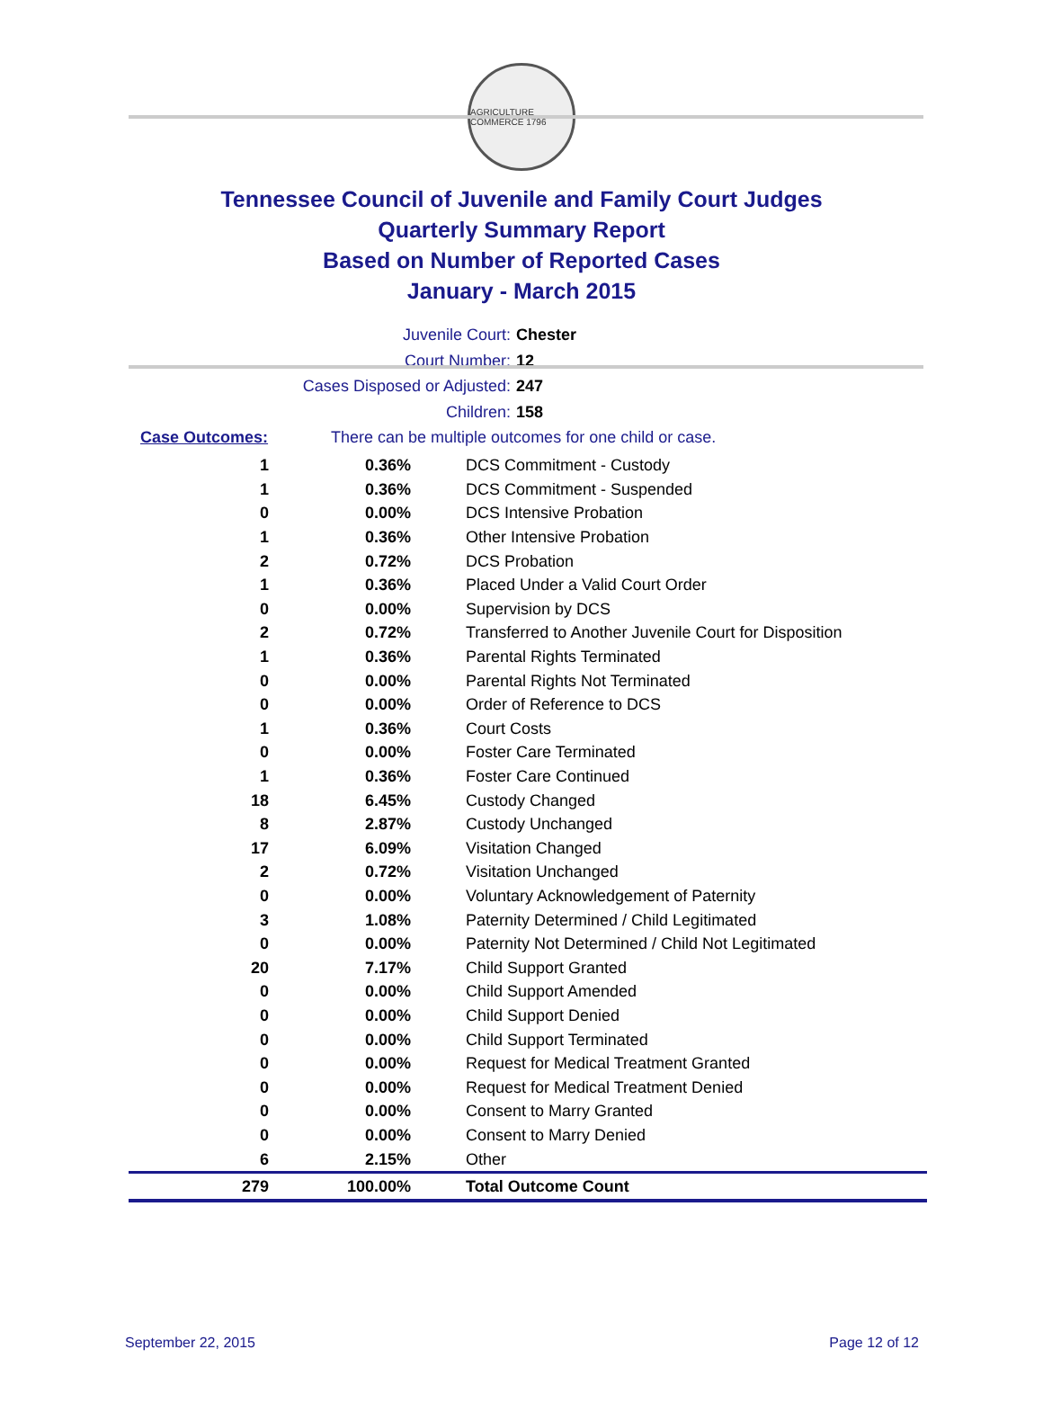AGRICULTURE COMMERCE 1796
Tennessee Council of Juvenile and Family Court Judges
Quarterly Summary Report
Based on Number of Reported Cases
January - March 2015
Juvenile Court: Chester
Court Number: 12
Cases Disposed or Adjusted: 247
Children: 158
Case Outcomes: There can be multiple outcomes for one child or case.
| 1 | 0.36% | DCS Commitment - Custody |
| 1 | 0.36% | DCS Commitment - Suspended |
| 0 | 0.00% | DCS Intensive Probation |
| 1 | 0.36% | Other Intensive Probation |
| 2 | 0.72% | DCS Probation |
| 1 | 0.36% | Placed Under a Valid Court Order |
| 0 | 0.00% | Supervision by DCS |
| 2 | 0.72% | Transferred to Another Juvenile Court for Disposition |
| 1 | 0.36% | Parental Rights Terminated |
| 0 | 0.00% | Parental Rights Not Terminated |
| 0 | 0.00% | Order of Reference to DCS |
| 1 | 0.36% | Court Costs |
| 0 | 0.00% | Foster Care Terminated |
| 1 | 0.36% | Foster Care Continued |
| 18 | 6.45% | Custody Changed |
| 8 | 2.87% | Custody Unchanged |
| 17 | 6.09% | Visitation Changed |
| 2 | 0.72% | Visitation Unchanged |
| 0 | 0.00% | Voluntary Acknowledgement of Paternity |
| 3 | 1.08% | Paternity Determined / Child Legitimated |
| 0 | 0.00% | Paternity Not Determined / Child Not Legitimated |
| 20 | 7.17% | Child Support Granted |
| 0 | 0.00% | Child Support Amended |
| 0 | 0.00% | Child Support Denied |
| 0 | 0.00% | Child Support Terminated |
| 0 | 0.00% | Request for Medical Treatment Granted |
| 0 | 0.00% | Request for Medical Treatment Denied |
| 0 | 0.00% | Consent to Marry Granted |
| 0 | 0.00% | Consent to Marry Denied |
| 6 | 2.15% | Other |
| 279 | 100.00% | Total Outcome Count |
September 22, 2015 Page 12 of 12